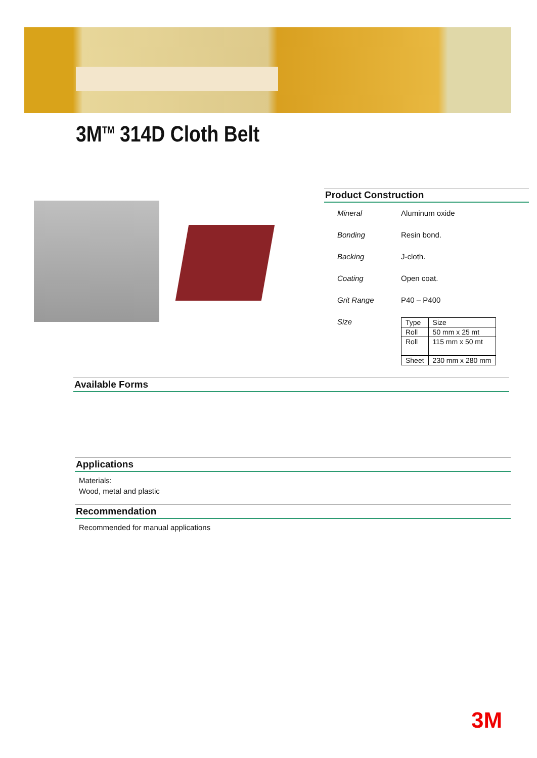3M<sup>TM</sup> 314D Cloth Belt
Product Construction
Mineral Aluminum oxide
Bonding Resin bond.
Backing J-cloth.
Coating Open coat.
Grit Range P40 – P400
Size
| Type | Size |
| --- | --- |
| Roll | 50 mm x 25 mt |
| Roll | 115 mm x 50 mt |
| Sheet | 230 mm x 280 mm |
Available Forms
Applications
Materials:
Wood, metal and plastic
Recommendation
Recommended for manual applications
3M